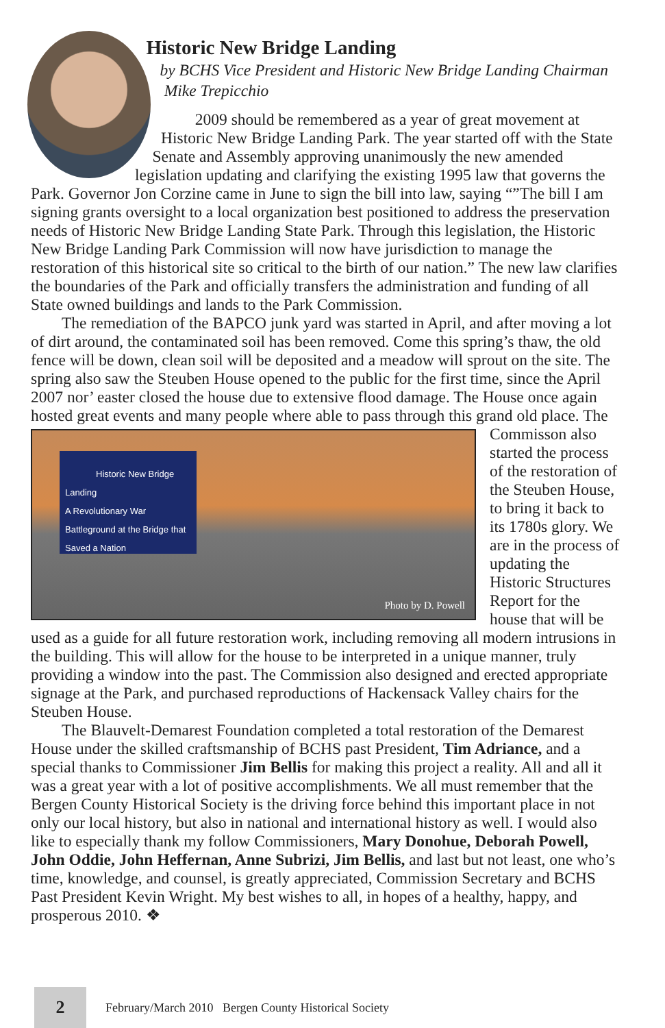Historic New Bridge Landing
by BCHS Vice President and Historic New Bridge Landing Chairman Mike Trepicchio
2009 should be remembered as a year of great movement at Historic New Bridge Landing Park. The year started off with the State Senate and Assembly approving unanimously the new amended legislation updating and clarifying the existing 1995 law that governs the Park. Governor Jon Corzine came in June to sign the bill into law, saying “”The bill I am signing grants oversight to a local organization best positioned to address the preservation needs of Historic New Bridge Landing State Park. Through this legislation, the Historic New Bridge Landing Park Commission will now have jurisdiction to manage the restoration of this historical site so critical to the birth of our nation.” The new law clarifies the boundaries of the Park and officially transfers the administration and funding of all State owned buildings and lands to the Park Commission.
The remediation of the BAPCO junk yard was started in April, and after moving a lot of dirt around, the contaminated soil has been removed. Come this spring’s thaw, the old fence will be down, clean soil will be deposited and a meadow will sprout on the site. The spring also saw the Steuben House opened to the public for the first time, since the April 2007 nor’ easter closed the house due to extensive flood damage. The House once again hosted great events and many people where Historic New Bridge Landing
A Revolutionary War Battleground at the Bridge that Saved a Nation
Photo by D. Powell able to pass through this grand old place. The Commisson also started the process of the restoration of the Steuben House, to bring it back to its 1780s glory. We are in the process of updating the Historic Structures Report for the house that will be used as a guide for all future restoration work, including removing all modern intrusions in the building. This will allow for the house to be interpreted in a unique manner, truly providing a window into the past. The Commission also designed and erected appropriate signage at the Park, and purchased reproductions of Hackensack Valley chairs for the Steuben House.
The Blauvelt-Demarest Foundation completed a total restoration of the Demarest House under the skilled craftsmanship of BCHS past President, Tim Adriance, and a special thanks to Commissioner Jim Bellis for making this project a reality. All and all it was a great year with a lot of positive accomplishments. We all must remember that the Bergen County Historical Society is the driving force behind this important place in not only our local history, but also in national and international history as well. I would also like to especially thank my follow Commissioners, Mary Donohue, Deborah Powell, John Oddie, John Heffernan, Anne Subrizi, Jim Bellis, and last but not least, one who’s time, knowledge, and counsel, is greatly appreciated, Commission Secretary and BCHS Past President Kevin Wright. My best wishes to all, in hopes of a healthy, happy, and prosperous 2010. ❖
2
February/March 2010 Bergen County Historical Society